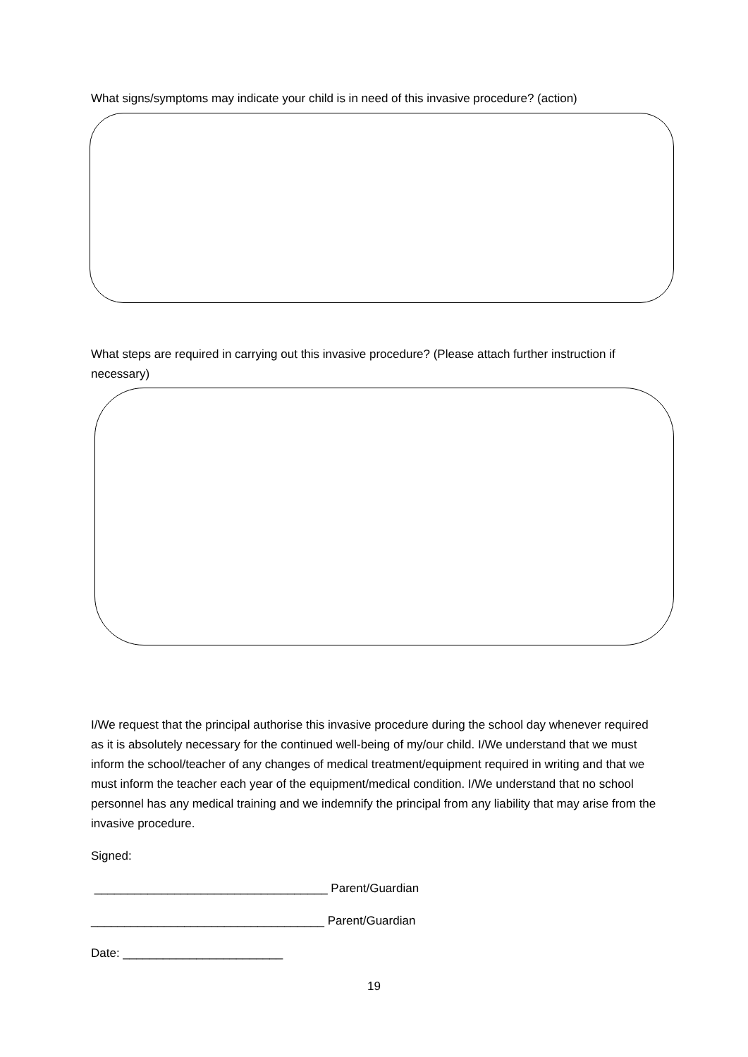What signs/symptoms may indicate your child is in need of this invasive procedure? (action)
What steps are required in carrying out this invasive procedure? (Please attach further instruction if necessary)
I/We request that the principal authorise this invasive procedure during the school day whenever required as it is absolutely necessary for the continued well-being of my/our child. I/We understand that we must inform the school/teacher of any changes of medical treatment/equipment required in writing and that we must inform the teacher each year of the equipment/medical condition. I/We understand that no school personnel has any medical training and we indemnify the principal from any liability that may arise from the invasive procedure.
Signed:
___________________________________ Parent/Guardian
___________________________________ Parent/Guardian
Date: ________________________
19